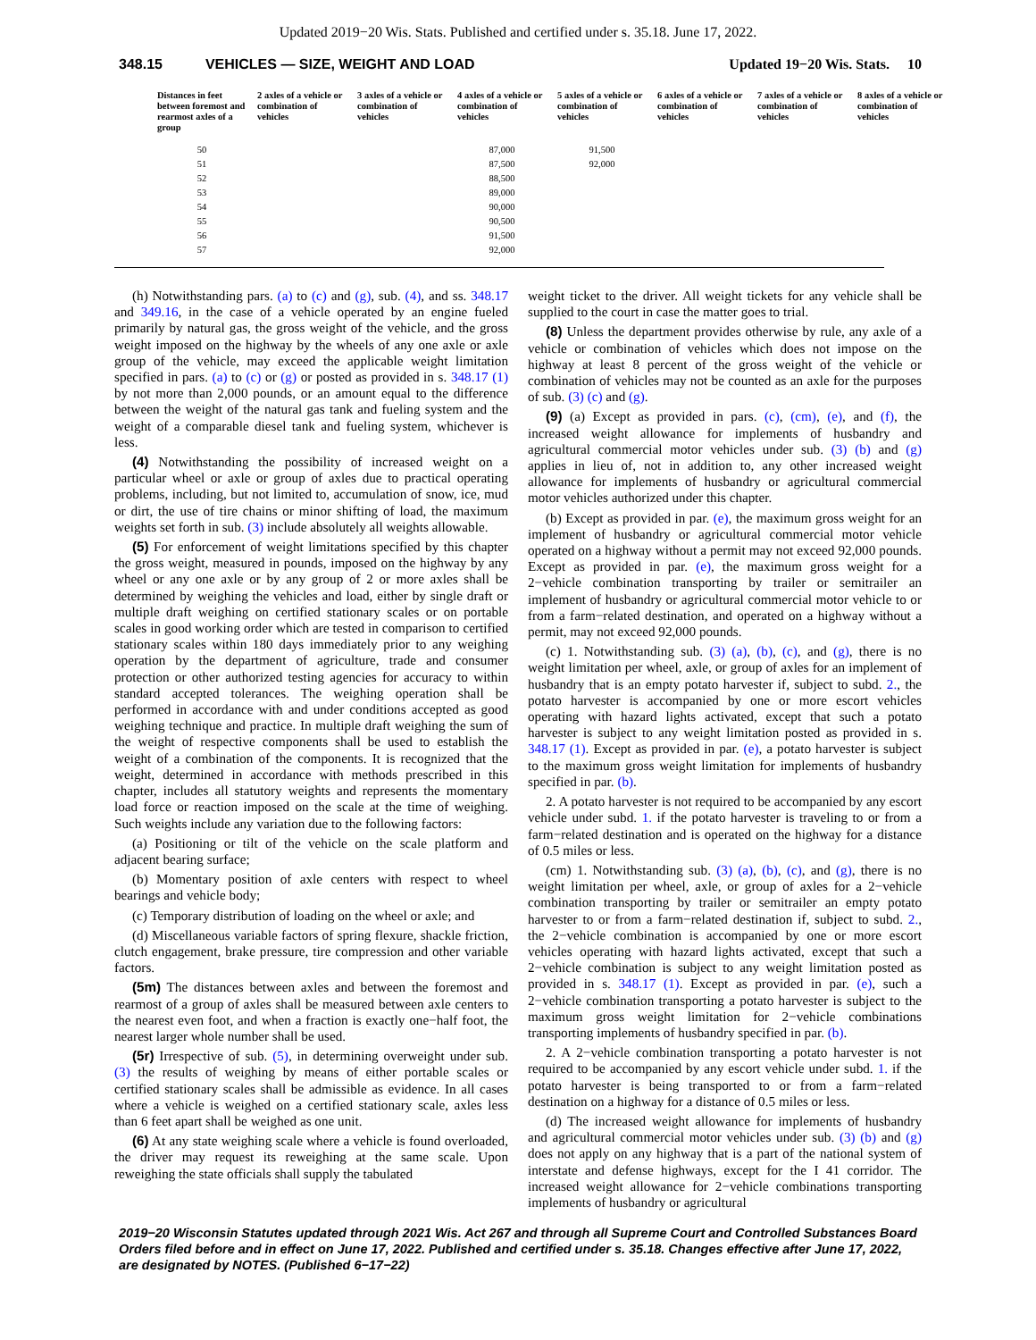Updated 2019−20 Wis. Stats. Published and certified under s. 35.18. June 17, 2022.
348.15 VEHICLES — SIZE, WEIGHT AND LOAD Updated 19−20 Wis. Stats. 10
| Distances in feet between foremost and rearmost axles of a group | 2 axles of a vehicle or combination of vehicles | 3 axles of a vehicle or combination of vehicles | 4 axles of a vehicle or combination of vehicles | 5 axles of a vehicle or combination of vehicles | 6 axles of a vehicle or combination of vehicles | 7 axles of a vehicle or combination of vehicles | 8 axles of a vehicle or combination of vehicles |
| --- | --- | --- | --- | --- | --- | --- | --- |
| 50 | | | 87,000 | 91,500 | | | |
| 51 | | | 87,500 | 92,000 | | | |
| 52 | | | 88,500 | | | | |
| 53 | | | 89,000 | | | | |
| 54 | | | 90,000 | | | | |
| 55 | | | 90,500 | | | | |
| 56 | | | 91,500 | | | | |
| 57 | | | 92,000 | | | | |
(h) Notwithstanding pars. (a) to (c) and (g), sub. (4), and ss. 348.17 and 349.16, in the case of a vehicle operated by an engine fueled primarily by natural gas, the gross weight of the vehicle, and the gross weight imposed on the highway by the wheels of any one axle or axle group of the vehicle, may exceed the applicable weight limitation specified in pars. (a) to (c) or (g) or posted as provided in s. 348.17 (1) by not more than 2,000 pounds, or an amount equal to the difference between the weight of the natural gas tank and fueling system and the weight of a comparable diesel tank and fueling system, whichever is less.
(4) Notwithstanding the possibility of increased weight on a particular wheel or axle or group of axles due to practical operating problems, including, but not limited to, accumulation of snow, ice, mud or dirt, the use of tire chains or minor shifting of load, the maximum weights set forth in sub. (3) include absolutely all weights allowable.
(5) For enforcement of weight limitations specified by this chapter the gross weight, measured in pounds, imposed on the highway by any wheel or any one axle or by any group of 2 or more axles shall be determined by weighing the vehicles and load, either by single draft or multiple draft weighing on certified stationary scales or on portable scales in good working order which are tested in comparison to certified stationary scales within 180 days immediately prior to any weighing operation by the department of agriculture, trade and consumer protection or other authorized testing agencies for accuracy to within standard accepted tolerances. The weighing operation shall be performed in accordance with and under conditions accepted as good weighing technique and practice. In multiple draft weighing the sum of the weight of respective components shall be used to establish the weight of a combination of the components. It is recognized that the weight, determined in accordance with methods prescribed in this chapter, includes all statutory weights and represents the momentary load force or reaction imposed on the scale at the time of weighing. Such weights include any variation due to the following factors:
(a) Positioning or tilt of the vehicle on the scale platform and adjacent bearing surface;
(b) Momentary position of axle centers with respect to wheel bearings and vehicle body;
(c) Temporary distribution of loading on the wheel or axle; and
(d) Miscellaneous variable factors of spring flexure, shackle friction, clutch engagement, brake pressure, tire compression and other variable factors.
(5m) The distances between axles and between the foremost and rearmost of a group of axles shall be measured between axle centers to the nearest even foot, and when a fraction is exactly one−half foot, the nearest larger whole number shall be used.
(5r) Irrespective of sub. (5), in determining overweight under sub. (3) the results of weighing by means of either portable scales or certified stationary scales shall be admissible as evidence. In all cases where a vehicle is weighed on a certified stationary scale, axles less than 6 feet apart shall be weighed as one unit.
(6) At any state weighing scale where a vehicle is found overloaded, the driver may request its reweighing at the same scale. Upon reweighing the state officials shall supply the tabulated
weight ticket to the driver. All weight tickets for any vehicle shall be supplied to the court in case the matter goes to trial.
(8) Unless the department provides otherwise by rule, any axle of a vehicle or combination of vehicles which does not impose on the highway at least 8 percent of the gross weight of the vehicle or combination of vehicles may not be counted as an axle for the purposes of sub. (3) (c) and (g).
(9) (a) Except as provided in pars. (c), (cm), (e), and (f), the increased weight allowance for implements of husbandry and agricultural commercial motor vehicles under sub. (3) (b) and (g) applies in lieu of, not in addition to, any other increased weight allowance for implements of husbandry or agricultural commercial motor vehicles authorized under this chapter.
(b) Except as provided in par. (e), the maximum gross weight for an implement of husbandry or agricultural commercial motor vehicle operated on a highway without a permit may not exceed 92,000 pounds. Except as provided in par. (e), the maximum gross weight for a 2−vehicle combination transporting by trailer or semitrailer an implement of husbandry or agricultural commercial motor vehicle to or from a farm−related destination, and operated on a highway without a permit, may not exceed 92,000 pounds.
(c) 1. Notwithstanding sub. (3) (a), (b), (c), and (g), there is no weight limitation per wheel, axle, or group of axles for an implement of husbandry that is an empty potato harvester if, subject to subd. 2., the potato harvester is accompanied by one or more escort vehicles operating with hazard lights activated, except that such a potato harvester is subject to any weight limitation posted as provided in s. 348.17 (1). Except as provided in par. (e), a potato harvester is subject to the maximum gross weight limitation for implements of husbandry specified in par. (b).
2. A potato harvester is not required to be accompanied by any escort vehicle under subd. 1. if the potato harvester is traveling to or from a farm−related destination and is operated on the highway for a distance of 0.5 miles or less.
(cm) 1. Notwithstanding sub. (3) (a), (b), (c), and (g), there is no weight limitation per wheel, axle, or group of axles for a 2−vehicle combination transporting by trailer or semitrailer an empty potato harvester to or from a farm−related destination if, subject to subd. 2., the 2−vehicle combination is accompanied by one or more escort vehicles operating with hazard lights activated, except that such a 2−vehicle combination is subject to any weight limitation posted as provided in s. 348.17 (1). Except as provided in par. (e), such a 2−vehicle combination transporting a potato harvester is subject to the maximum gross weight limitation for 2−vehicle combinations transporting implements of husbandry specified in par. (b).
2. A 2−vehicle combination transporting a potato harvester is not required to be accompanied by any escort vehicle under subd. 1. if the potato harvester is being transported to or from a farm−related destination on a highway for a distance of 0.5 miles or less.
(d) The increased weight allowance for implements of husbandry and agricultural commercial motor vehicles under sub. (3) (b) and (g) does not apply on any highway that is a part of the national system of interstate and defense highways, except for the I 41 corridor. The increased weight allowance for 2−vehicle combinations transporting implements of husbandry or agricultural
2019−20 Wisconsin Statutes updated through 2021 Wis. Act 267 and through all Supreme Court and Controlled Substances Board Orders filed before and in effect on June 17, 2022. Published and certified under s. 35.18. Changes effective after June 17, 2022, are designated by NOTES. (Published 6−17−22)